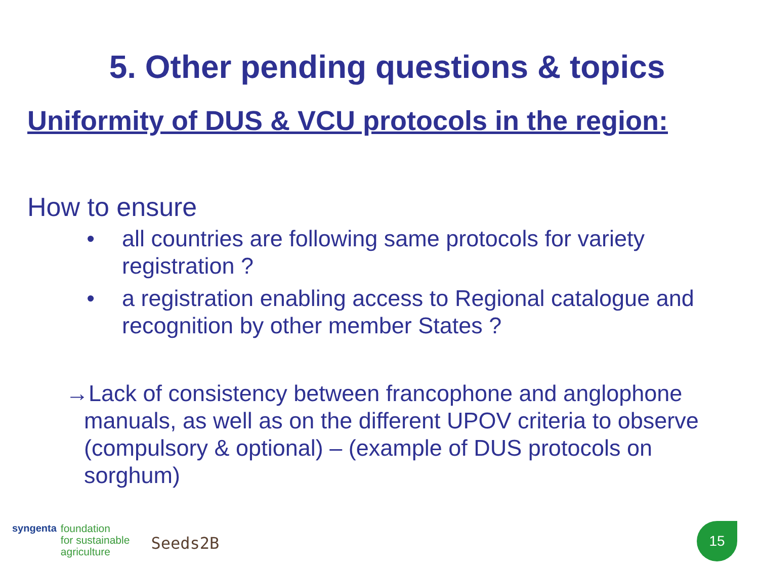5. Other pending questions & topics
Uniformity of DUS & VCU protocols in the region:
How to ensure
• all countries are following same protocols for variety registration ?
• a registration enabling access to Regional catalogue and recognition by other member States ?
→Lack of consistency between francophone and anglophone manuals, as well as on the different UPOV criteria to observe (compulsory & optional) – (example of DUS protocols on sorghum)
syngenta foundation
for sustainable
agriculture Seeds2B
15